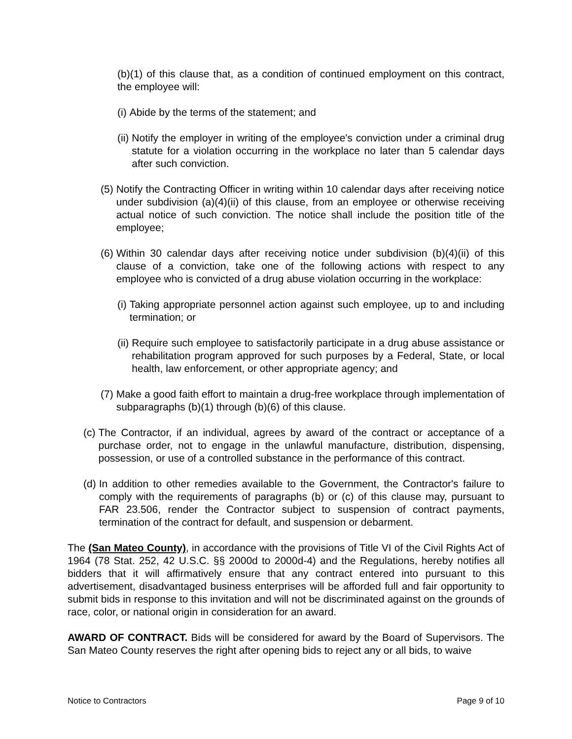(b)(1) of this clause that, as a condition of continued employment on this contract, the employee will:
(i) Abide by the terms of the statement; and
(ii) Notify the employer in writing of the employee's conviction under a criminal drug statute for a violation occurring in the workplace no later than 5 calendar days after such conviction.
(5) Notify the Contracting Officer in writing within 10 calendar days after receiving notice under subdivision (a)(4)(ii) of this clause, from an employee or otherwise receiving actual notice of such conviction. The notice shall include the position title of the employee;
(6) Within 30 calendar days after receiving notice under subdivision (b)(4)(ii) of this clause of a conviction, take one of the following actions with respect to any employee who is convicted of a drug abuse violation occurring in the workplace:
(i) Taking appropriate personnel action against such employee, up to and including termination; or
(ii) Require such employee to satisfactorily participate in a drug abuse assistance or rehabilitation program approved for such purposes by a Federal, State, or local health, law enforcement, or other appropriate agency; and
(7) Make a good faith effort to maintain a drug-free workplace through implementation of subparagraphs (b)(1) through (b)(6) of this clause.
(c) The Contractor, if an individual, agrees by award of the contract or acceptance of a purchase order, not to engage in the unlawful manufacture, distribution, dispensing, possession, or use of a controlled substance in the performance of this contract.
(d) In addition to other remedies available to the Government, the Contractor's failure to comply with the requirements of paragraphs (b) or (c) of this clause may, pursuant to FAR 23.506, render the Contractor subject to suspension of contract payments, termination of the contract for default, and suspension or debarment.
The (San Mateo County), in accordance with the provisions of Title VI of the Civil Rights Act of 1964 (78 Stat. 252, 42 U.S.C. §§ 2000d to 2000d-4) and the Regulations, hereby notifies all bidders that it will affirmatively ensure that any contract entered into pursuant to this advertisement, disadvantaged business enterprises will be afforded full and fair opportunity to submit bids in response to this invitation and will not be discriminated against on the grounds of race, color, or national origin in consideration for an award.
AWARD OF CONTRACT. Bids will be considered for award by the Board of Supervisors. The San Mateo County reserves the right after opening bids to reject any or all bids, to waive
Notice to Contractors Page 9 of 10